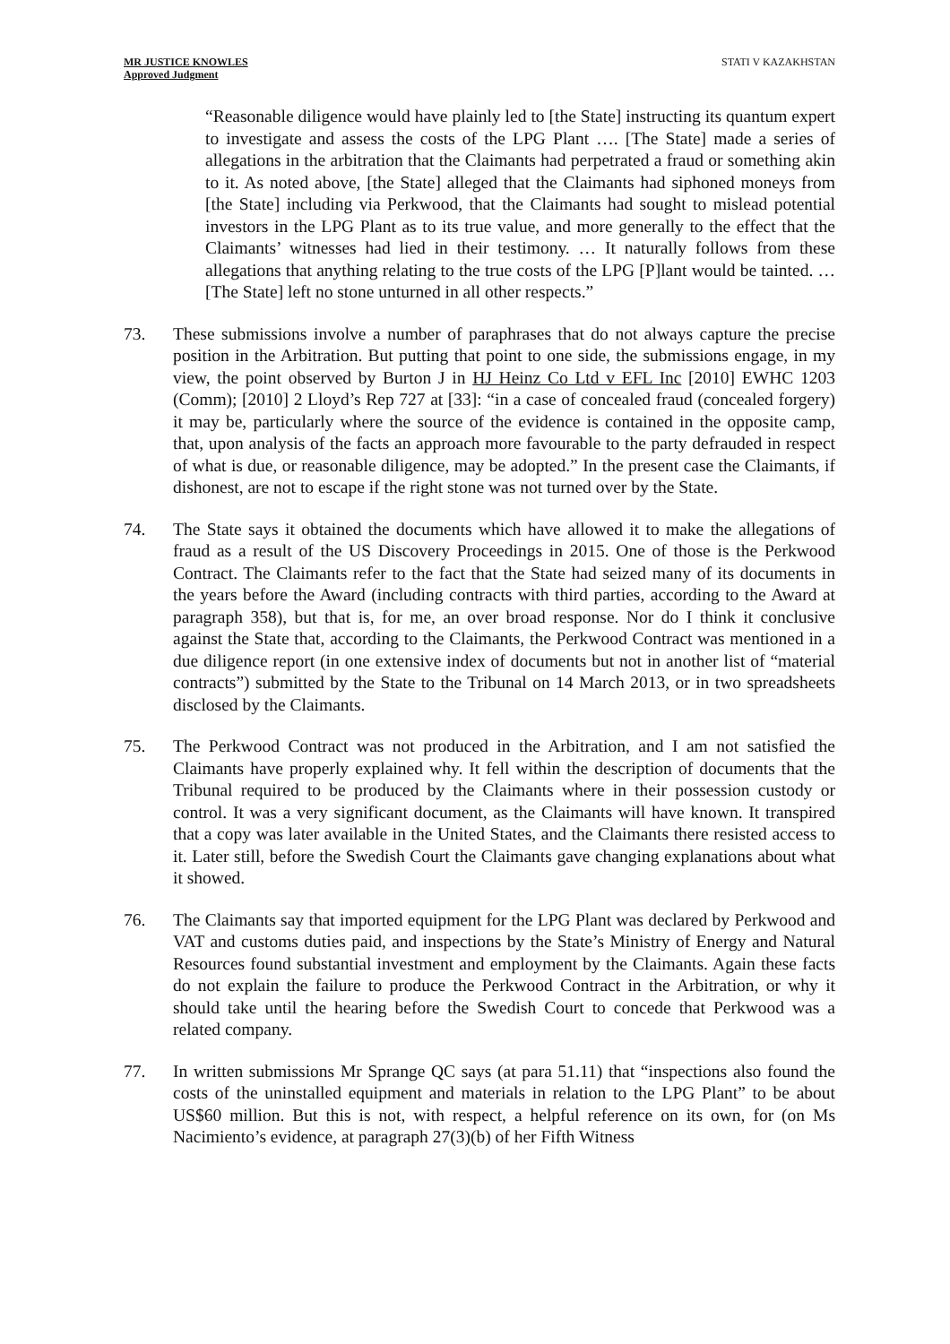MR JUSTICE KNOWLES
Approved Judgment
STATI V KAZAKHSTAN
“Reasonable diligence would have plainly led to [the State] instructing its quantum expert to investigate and assess the costs of the LPG Plant …. [The State] made a series of allegations in the arbitration that the Claimants had perpetrated a fraud or something akin to it. As noted above, [the State] alleged that the Claimants had siphoned moneys from [the State] including via Perkwood, that the Claimants had sought to mislead potential investors in the LPG Plant as to its true value, and more generally to the effect that the Claimants’ witnesses had lied in their testimony. … It naturally follows from these allegations that anything relating to the true costs of the LPG [P]lant would be tainted. … [The State] left no stone unturned in all other respects.”
73. These submissions involve a number of paraphrases that do not always capture the precise position in the Arbitration. But putting that point to one side, the submissions engage, in my view, the point observed by Burton J in HJ Heinz Co Ltd v EFL Inc [2010] EWHC 1203 (Comm); [2010] 2 Lloyd’s Rep 727 at [33]: “in a case of concealed fraud (concealed forgery) it may be, particularly where the source of the evidence is contained in the opposite camp, that, upon analysis of the facts an approach more favourable to the party defrauded in respect of what is due, or reasonable diligence, may be adopted.” In the present case the Claimants, if dishonest, are not to escape if the right stone was not turned over by the State.
74. The State says it obtained the documents which have allowed it to make the allegations of fraud as a result of the US Discovery Proceedings in 2015. One of those is the Perkwood Contract. The Claimants refer to the fact that the State had seized many of its documents in the years before the Award (including contracts with third parties, according to the Award at paragraph 358), but that is, for me, an over broad response. Nor do I think it conclusive against the State that, according to the Claimants, the Perkwood Contract was mentioned in a due diligence report (in one extensive index of documents but not in another list of “material contracts”) submitted by the State to the Tribunal on 14 March 2013, or in two spreadsheets disclosed by the Claimants.
75. The Perkwood Contract was not produced in the Arbitration, and I am not satisfied the Claimants have properly explained why. It fell within the description of documents that the Tribunal required to be produced by the Claimants where in their possession custody or control. It was a very significant document, as the Claimants will have known. It transpired that a copy was later available in the United States, and the Claimants there resisted access to it. Later still, before the Swedish Court the Claimants gave changing explanations about what it showed.
76. The Claimants say that imported equipment for the LPG Plant was declared by Perkwood and VAT and customs duties paid, and inspections by the State’s Ministry of Energy and Natural Resources found substantial investment and employment by the Claimants. Again these facts do not explain the failure to produce the Perkwood Contract in the Arbitration, or why it should take until the hearing before the Swedish Court to concede that Perkwood was a related company.
77. In written submissions Mr Sprange QC says (at para 51.11) that “inspections also found the costs of the uninstalled equipment and materials in relation to the LPG Plant” to be about US$60 million. But this is not, with respect, a helpful reference on its own, for (on Ms Nacimiento’s evidence, at paragraph 27(3)(b) of her Fifth Witness